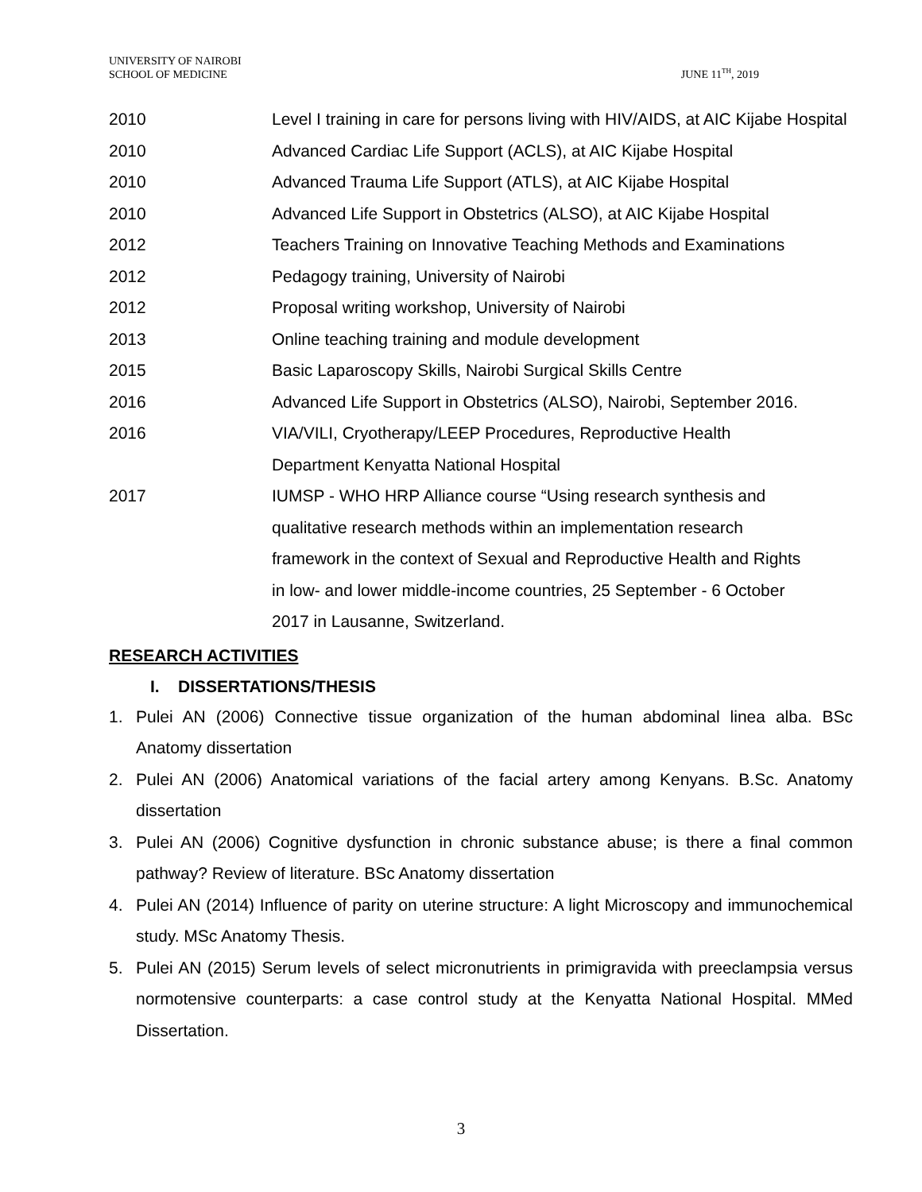UNIVERSITY OF NAIROBI
SCHOOL OF MEDICINE
JUNE 11<sup>TH</sup>, 2019
2010 Level I training in care for persons living with HIV/AIDS, at AIC Kijabe Hospital
2010 Advanced Cardiac Life Support (ACLS), at AIC Kijabe Hospital
2010 Advanced Trauma Life Support (ATLS), at AIC Kijabe Hospital
2010 Advanced Life Support in Obstetrics (ALSO), at AIC Kijabe Hospital
2012 Teachers Training on Innovative Teaching Methods and Examinations
2012 Pedagogy training, University of Nairobi
2012 Proposal writing workshop, University of Nairobi
2013 Online teaching training and module development
2015 Basic Laparoscopy Skills, Nairobi Surgical Skills Centre
2016 Advanced Life Support in Obstetrics (ALSO), Nairobi, September 2016.
2016 VIA/VILI, Cryotherapy/LEEP Procedures, Reproductive Health
Department Kenyatta National Hospital
2017 IUMSP - WHO HRP Alliance course “Using research synthesis and
qualitative research methods within an implementation research
framework in the context of Sexual and Reproductive Health and Rights
in low- and lower middle-income countries, 25 September - 6 October
2017 in Lausanne, Switzerland.
RESEARCH ACTIVITIES
I. DISSERTATIONS/THESIS
1. Pulei AN (2006) Connective tissue organization of the human abdominal linea alba. BSc Anatomy dissertation
2. Pulei AN (2006) Anatomical variations of the facial artery among Kenyans. B.Sc. Anatomy dissertation
3. Pulei AN (2006) Cognitive dysfunction in chronic substance abuse; is there a final common pathway? Review of literature. BSc Anatomy dissertation
4. Pulei AN (2014) Influence of parity on uterine structure: A light Microscopy and immunochemical study. MSc Anatomy Thesis.
5. Pulei AN (2015) Serum levels of select micronutrients in primigravida with preeclampsia versus normotensive counterparts: a case control study at the Kenyatta National Hospital. MMed Dissertation.
3